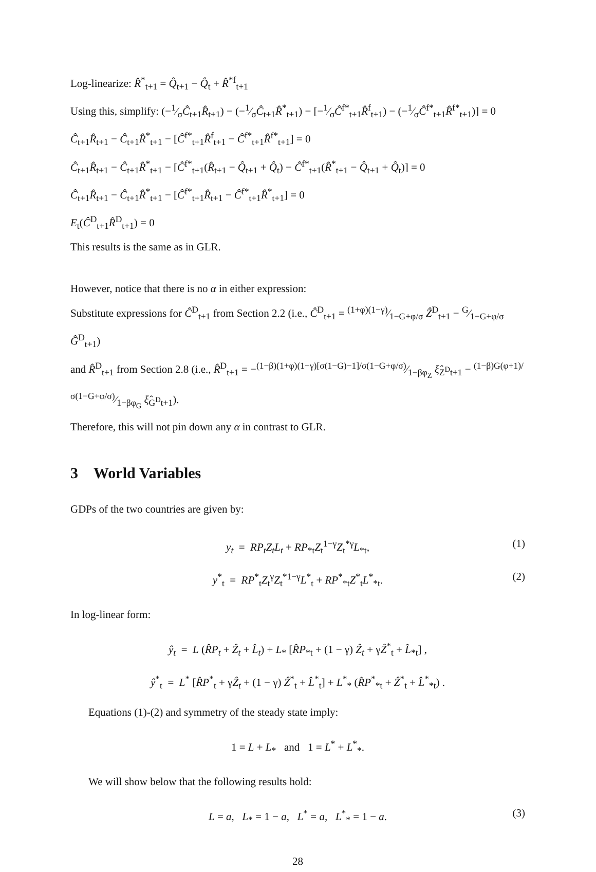Log-linearize: R̂<sup>*</sup><sub>t+1</sub> = Q̂<sub>t+1</sub> − Q̂<sub>t</sub> + R̂<sup>*f</sup><sub>t+1</sub>
Using this, simplify: (−1⁄σĈ<sub>t+1</sub>R̂<sub>t+1</sub>) − (−1⁄σĈ<sub>t+1</sub>R̂<sup>*</sup><sub>t+1</sub>) − [−1⁄σĈ<sup>f*</sup><sub>t+1</sub>R̂<sup>f</sup><sub>t+1</sub>) − (−1⁄σĈ<sup>f*</sup><sub>t+1</sub>R̂<sup>f*</sup><sub>t+1</sub>)] = 0
Ĉ<sub>t+1</sub>R̂<sub>t+1</sub> − Ĉ<sub>t+1</sub>R̂<sup>*</sup><sub>t+1</sub> − [Ĉ<sup>f*</sup><sub>t+1</sub>R̂<sup>f</sup><sub>t+1</sub> − Ĉ<sup>f*</sup><sub>t+1</sub>R̂<sup>f*</sup><sub>t+1</sub>] = 0
Ĉ<sub>t+1</sub>R̂<sub>t+1</sub> − Ĉ<sub>t+1</sub>R̂<sup>*</sup><sub>t+1</sub> − [Ĉ<sup>f*</sup><sub>t+1</sub>(R̂<sub>t+1</sub> − Q̂<sub>t+1</sub> + Q̂<sub>t</sub>) − Ĉ<sup>f*</sup><sub>t+1</sub>(R̂<sup>*</sup><sub>t+1</sub> − Q̂<sub>t+1</sub> + Q̂<sub>t</sub>)] = 0
Ĉ<sub>t+1</sub>R̂<sub>t+1</sub> − Ĉ<sub>t+1</sub>R̂<sup>*</sup><sub>t+1</sub> − [Ĉ<sup>f*</sup><sub>t+1</sub>R̂<sub>t+1</sub> − Ĉ<sup>f*</sup><sub>t+1</sub>R̂<sup>*</sup><sub>t+1</sub>] = 0
E<sub>t</sub>(Ĉ<sup>D</sup><sub>t+1</sub>R̂<sup>D</sup><sub>t+1</sub>) = 0
This results is the same as in GLR.
However, notice that there is no α in either expression:
Substitute expressions for Ĉ<sup>D</sup><sub>t+1</sub> from Section 2.2 (i.e., Ĉ<sup>D</sup><sub>t+1</sub> = (1+φ)(1−γ)⁄1−G+φ/σ Ẑ<sup>D</sup><sub>t+1</sub> − G⁄1−G+φ/σ Ĝ<sup>D</sup><sub>t+1</sub>)
and R̂<sup>D</sup><sub>t+1</sub> from Section 2.8 (i.e., R̂<sup>D</sup><sub>t+1</sub> = −(1−β)(1+φ)(1−γ)[σ(1−G)−1]/σ(1−G+φ/σ)⁄1−βφ<sub>Z</sub> ξ̂<sub>Z<sup>D</sup>t+1</sub> − (1−β)G(φ+1)/σ(1−G+φ/σ)⁄1−βφ<sub>G</sub> ξ̂<sub>G<sup>D</sup>t+1</sub>).
Therefore, this will not pin down any α in contrast to GLR.
3 World Variables
GDPs of the two countries are given by:
y<sub>t</sub> = RP<sub>t</sub>Z<sub>t</sub>L<sub>t</sub> + RP<sub>*t</sub>Z<sub>t</sub><sup>1−γ</sup>Z<sub>t</sub><sup>*γ</sup>L<sub>*t</sub>, (1)
y<sup>*</sup><sub>t</sub> = RP<sup>*</sup><sub>t</sub>Z<sub>t</sub><sup>γ</sup>Z<sub>t</sub><sup>*1−γ</sup>L<sup>*</sup><sub>t</sub> + RP<sup>*</sup><sub>*t</sub>Z<sup>*</sup><sub>t</sub>L<sup>*</sup><sub>*t</sub>. (2)
In log-linear form:
ŷ<sub>t</sub> = L (R̂P<sub>t</sub> + Ẑ<sub>t</sub> + L̂<sub>t</sub>) + L<sub>*</sub> [R̂P<sub>*t</sub> + (1 − γ) Ẑ<sub>t</sub> + γẐ<sup>*</sup><sub>t</sub> + L̂<sub>*t</sub>] ,
ŷ<sup>*</sup><sub>t</sub> = L<sup>*</sup> [R̂P<sup>*</sup><sub>t</sub> + γẐ<sub>t</sub> + (1 − γ) Ẑ<sup>*</sup><sub>t</sub> + L̂<sup>*</sup><sub>t</sub>] + L<sup>*</sup><sub>*</sub> (R̂P<sup>*</sup><sub>*t</sub> + Ẑ<sup>*</sup><sub>t</sub> + L̂<sup>*</sup><sub>*t</sub>) .
Equations (1)-(2) and symmetry of the steady state imply:
1 = L + L<sub>*</sub> and 1 = L<sup>*</sup> + L<sup>*</sup><sub>*</sub>.
We will show below that the following results hold:
L = a, L<sub>*</sub> = 1 − a, L<sup>*</sup> = a, L<sup>*</sup><sub>*</sub> = 1 − a. (3)
28